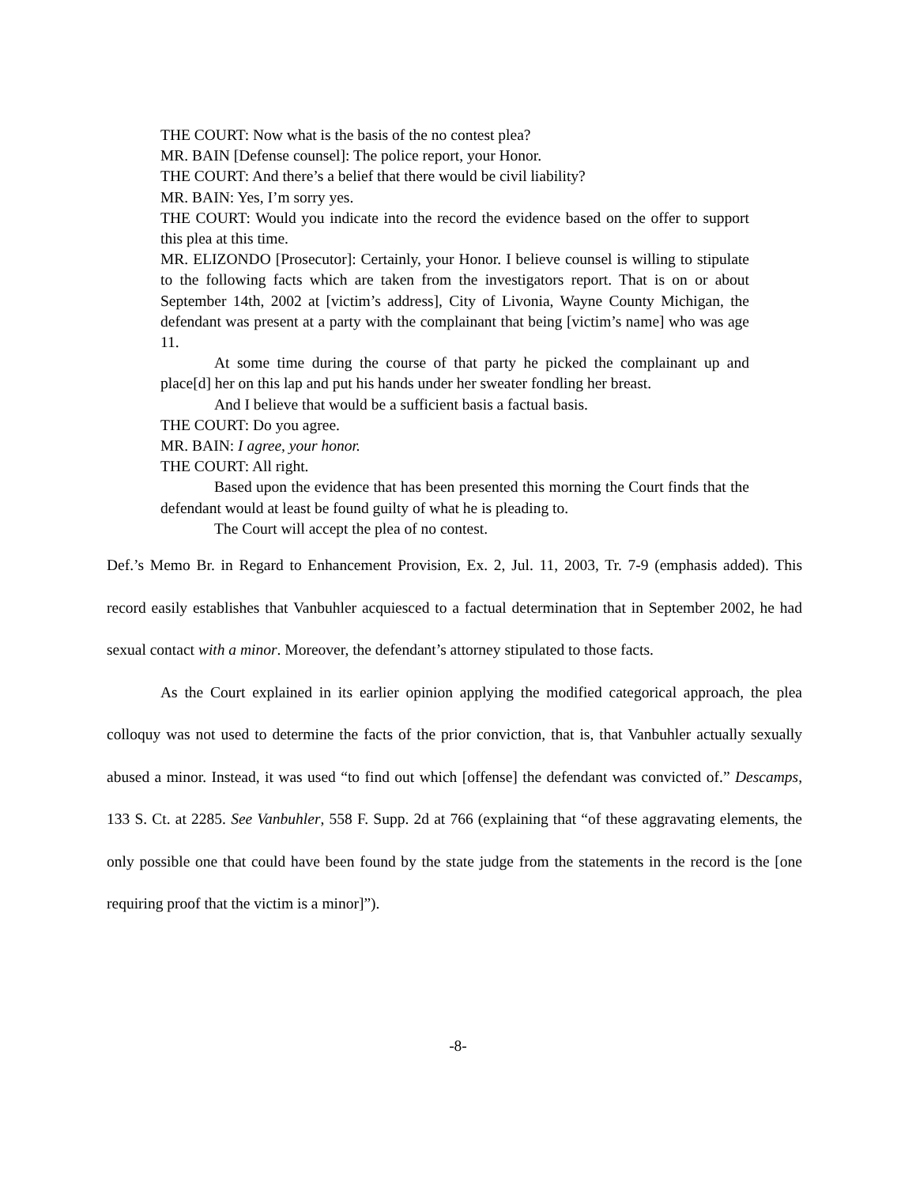THE COURT: Now what is the basis of the no contest plea?
MR. BAIN [Defense counsel]: The police report, your Honor.
THE COURT: And there’s a belief that there would be civil liability?
MR. BAIN: Yes, I’m sorry yes.
THE COURT: Would you indicate into the record the evidence based on the offer to support this plea at this time.
MR. ELIZONDO [Prosecutor]: Certainly, your Honor. I believe counsel is willing to stipulate to the following facts which are taken from the investigators report. That is on or about September 14th, 2002 at [victim’s address], City of Livonia, Wayne County Michigan, the defendant was present at a party with the complainant that being [victim’s name] who was age 11.
At some time during the course of that party he picked the complainant up and place[d] her on this lap and put his hands under her sweater fondling her breast.
And I believe that would be a sufficient basis a factual basis.
THE COURT: Do you agree.
MR. BAIN: I agree, your honor.
THE COURT: All right.
Based upon the evidence that has been presented this morning the Court finds that the defendant would at least be found guilty of what he is pleading to.
The Court will accept the plea of no contest.
Def.’s Memo Br. in Regard to Enhancement Provision, Ex. 2, Jul. 11, 2003, Tr. 7-9 (emphasis added). This record easily establishes that Vanbuhler acquiesced to a factual determination that in September 2002, he had sexual contact with a minor. Moreover, the defendant’s attorney stipulated to those facts.
As the Court explained in its earlier opinion applying the modified categorical approach, the plea colloquy was not used to determine the facts of the prior conviction, that is, that Vanbuhler actually sexually abused a minor. Instead, it was used “to find out which [offense] the defendant was convicted of.” Descamps, 133 S. Ct. at 2285. See Vanbuhler, 558 F. Supp. 2d at 766 (explaining that “of these aggravating elements, the only possible one that could have been found by the state judge from the statements in the record is the [one requiring proof that the victim is a minor]”).
-8-